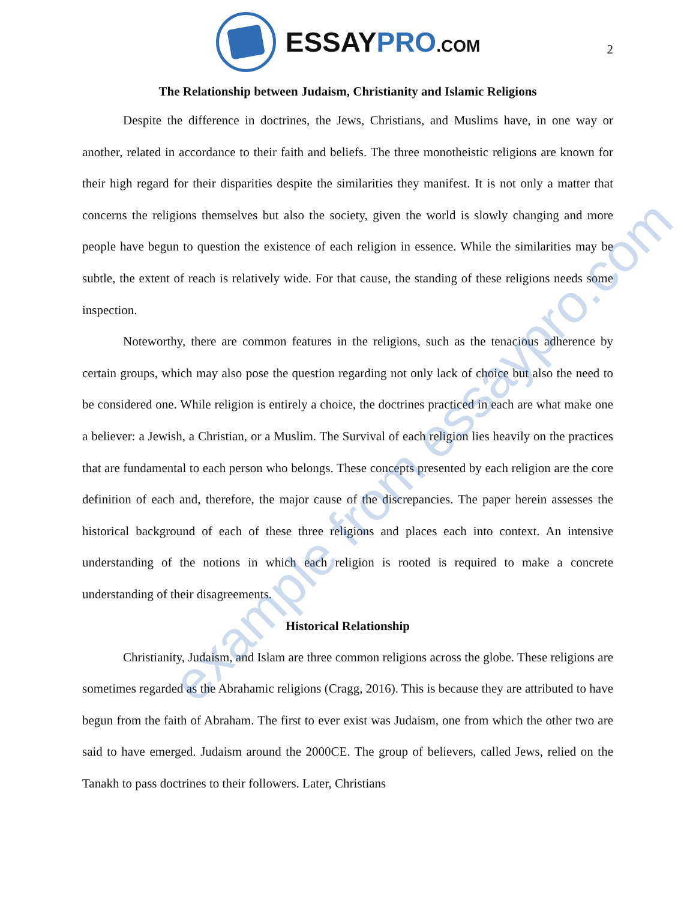ESSAYPRO.COM
2
The Relationship between Judaism, Christianity and Islamic Religions
Despite the difference in doctrines, the Jews, Christians, and Muslims have, in one way or another, related in accordance to their faith and beliefs. The three monotheistic religions are known for their high regard for their disparities despite the similarities they manifest. It is not only a matter that concerns the religions themselves but also the society, given the world is slowly changing and more people have begun to question the existence of each religion in essence. While the similarities may be subtle, the extent of reach is relatively wide. For that cause, the standing of these religions needs some inspection.
Noteworthy, there are common features in the religions, such as the tenacious adherence by certain groups, which may also pose the question regarding not only lack of choice but also the need to be considered one. While religion is entirely a choice, the doctrines practiced in each are what make one a believer: a Jewish, a Christian, or a Muslim. The Survival of each religion lies heavily on the practices that are fundamental to each person who belongs. These concepts presented by each religion are the core definition of each and, therefore, the major cause of the discrepancies. The paper herein assesses the historical background of each of these three religions and places each into context. An intensive understanding of the notions in which each religion is rooted is required to make a concrete understanding of their disagreements.
Historical Relationship
Christianity, Judaism, and Islam are three common religions across the globe. These religions are sometimes regarded as the Abrahamic religions (Cragg, 2016). This is because they are attributed to have begun from the faith of Abraham. The first to ever exist was Judaism, one from which the other two are said to have emerged. Judaism around the 2000CE. The group of believers, called Jews, relied on the Tanakh to pass doctrines to their followers. Later, Christians
example from essaypro.com